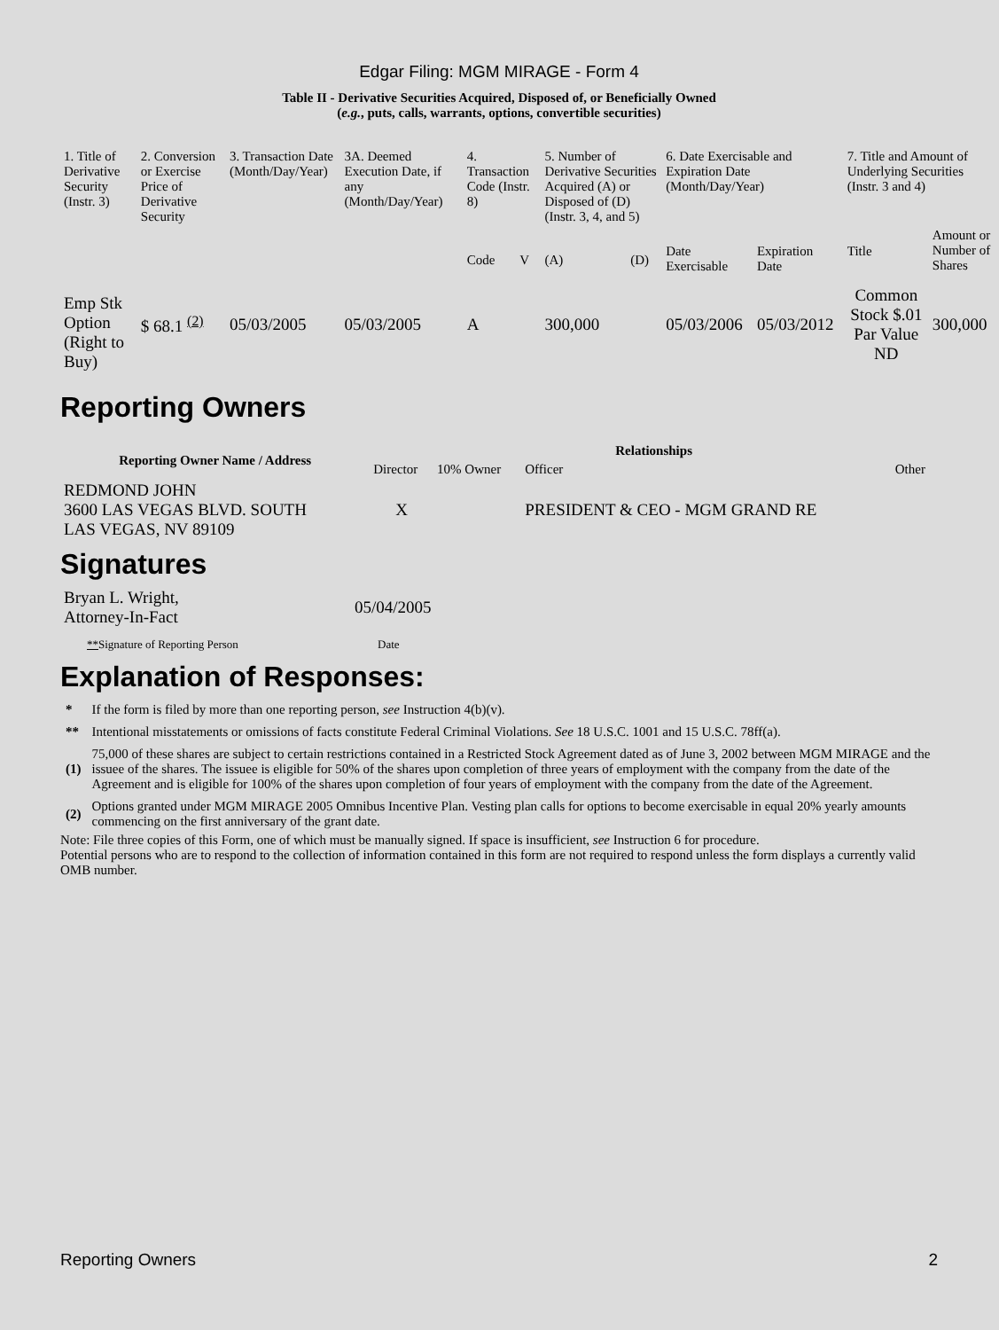Edgar Filing: MGM MIRAGE - Form 4
Table II - Derivative Securities Acquired, Disposed of, or Beneficially Owned
(e.g., puts, calls, warrants, options, convertible securities)
| 1. Title of Derivative Security (Instr. 3) | 2. Conversion or Exercise Price of Derivative Security | 3. Transaction Date (Month/Day/Year) | 3A. Deemed Execution Date, if any (Month/Day/Year) | 4. Transaction Code (Instr. 8) | | 5. Number of Derivative Securities Acquired (A) or Disposed of (D) (Instr. 3, 4, and 5) | | 6. Date Exercisable and Expiration Date (Month/Day/Year) | | 7. Title and Amount of Underlying Securities (Instr. 3 and 4) | |
| | | | | Code | V | (A) | (D) | Date Exercisable | Expiration Date | Title | Amount or Number of Shares |
| Emp Stk Option (Right to Buy) | $ 68.1 <sup>(2)</sup> | 05/03/2005 | 05/03/2005 | A | | 300,000 | | 05/03/2006 | 05/03/2012 | Common Stock $.01 Par Value ND | 300,000 |
Reporting Owners
| Reporting Owner Name / Address | Relationships | | | |
| --- | --- | --- | --- | --- |
| | Director | 10% Owner | Officer | Other |
| REDMOND JOHN 3600 LAS VEGAS BLVD. SOUTH LAS VEGAS, NV 89109 | X | | PRESIDENT & CEO - MGM GRAND RE | |
Signatures
| Bryan L. Wright, Attorney-In-Fact | 05/04/2005 |
| ** Signature of Reporting Person | Date |
Explanation of Responses:
| * | If the form is filed by more than one reporting person, see Instruction 4(b)(v). |
| ** | Intentional misstatements or omissions of facts constitute Federal Criminal Violations. See 18 U.S.C. 1001 and 15 U.S.C. 78ff(a). |
| (1) | 75,000 of these shares are subject to certain restrictions contained in a Restricted Stock Agreement dated as of June 3, 2002 between MGM MIRAGE and the issuee of the shares. The issuee is eligible for 50% of the shares upon completion of three years of employment with the company from the date of the Agreement and is eligible for 100% of the shares upon completion of four years of employment with the company from the date of the Agreement. |
| (2) | Options granted under MGM MIRAGE 2005 Omnibus Incentive Plan. Vesting plan calls for options to become exercisable in equal 20% yearly amounts commencing on the first anniversary of the grant date. |
Note: File three copies of this Form, one of which must be manually signed. If space is insufficient, see Instruction 6 for procedure.
Potential persons who are to respond to the collection of information contained in this form are not required to respond unless the form displays a currently valid OMB number.
Reporting Owners 2